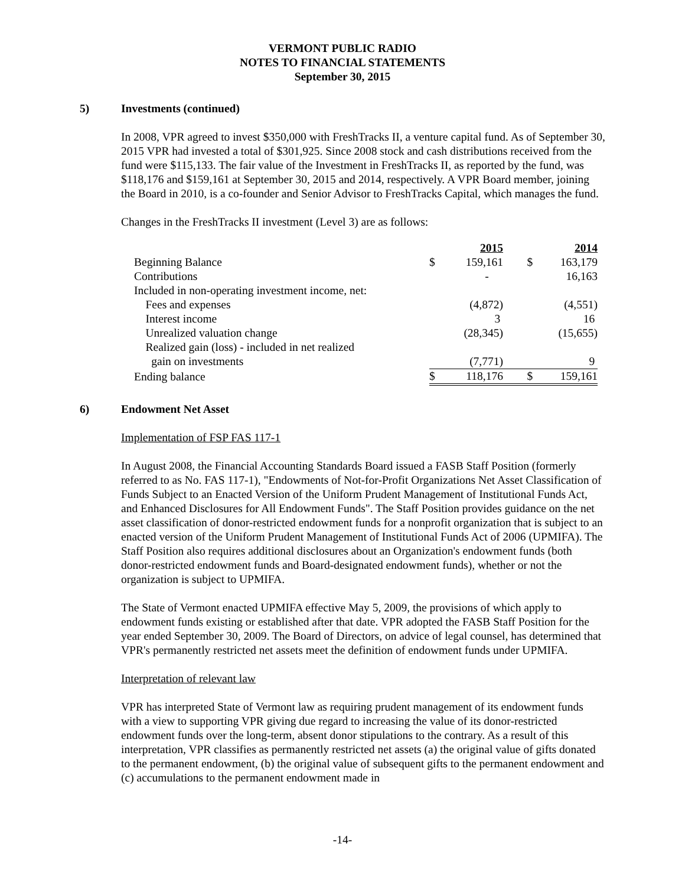VERMONT PUBLIC RADIO
NOTES TO FINANCIAL STATEMENTS
September 30, 2015
5) Investments (continued)
In 2008, VPR agreed to invest $350,000 with FreshTracks II, a venture capital fund. As of September 30, 2015 VPR had invested a total of $301,925. Since 2008 stock and cash distributions received from the fund were $115,133. The fair value of the Investment in FreshTracks II, as reported by the fund, was $118,176 and $159,161 at September 30, 2015 and 2014, respectively. A VPR Board member, joining the Board in 2010, is a co-founder and Senior Advisor to FreshTracks Capital, which manages the fund.
Changes in the FreshTracks II investment (Level 3) are as follows:
| | | 2015 | | 2014 |
| Beginning Balance | $ | 159,161 | $ | 163,179 |
| Contributions | | - | | 16,163 |
| Included in non-operating investment income, net: | | | | |
| Fees and expenses | | (4,872) | | (4,551) |
| Interest income | | 3 | | 16 |
| Unrealized valuation change | | (28,345) | | (15,655) |
| Realized gain (loss) - included in net realized | | | | |
| gain on investments | | (7,771) | | 9 |
| Ending balance | $ | 118,176 | $ | 159,161 |
6) Endowment Net Asset
Implementation of FSP FAS 117-1
In August 2008, the Financial Accounting Standards Board issued a FASB Staff Position (formerly referred to as No. FAS 117-1), "Endowments of Not-for-Profit Organizations Net Asset Classification of Funds Subject to an Enacted Version of the Uniform Prudent Management of Institutional Funds Act, and Enhanced Disclosures for All Endowment Funds". The Staff Position provides guidance on the net asset classification of donor-restricted endowment funds for a nonprofit organization that is subject to an enacted version of the Uniform Prudent Management of Institutional Funds Act of 2006 (UPMIFA). The Staff Position also requires additional disclosures about an Organization's endowment funds (both donor-restricted endowment funds and Board-designated endowment funds), whether or not the organization is subject to UPMIFA.
The State of Vermont enacted UPMIFA effective May 5, 2009, the provisions of which apply to endowment funds existing or established after that date. VPR adopted the FASB Staff Position for the year ended September 30, 2009. The Board of Directors, on advice of legal counsel, has determined that VPR's permanently restricted net assets meet the definition of endowment funds under UPMIFA.
Interpretation of relevant law
VPR has interpreted State of Vermont law as requiring prudent management of its endowment funds with a view to supporting VPR giving due regard to increasing the value of its donor-restricted endowment funds over the long-term, absent donor stipulations to the contrary. As a result of this interpretation, VPR classifies as permanently restricted net assets (a) the original value of gifts donated to the permanent endowment, (b) the original value of subsequent gifts to the permanent endowment and (c) accumulations to the permanent endowment made in
-14-